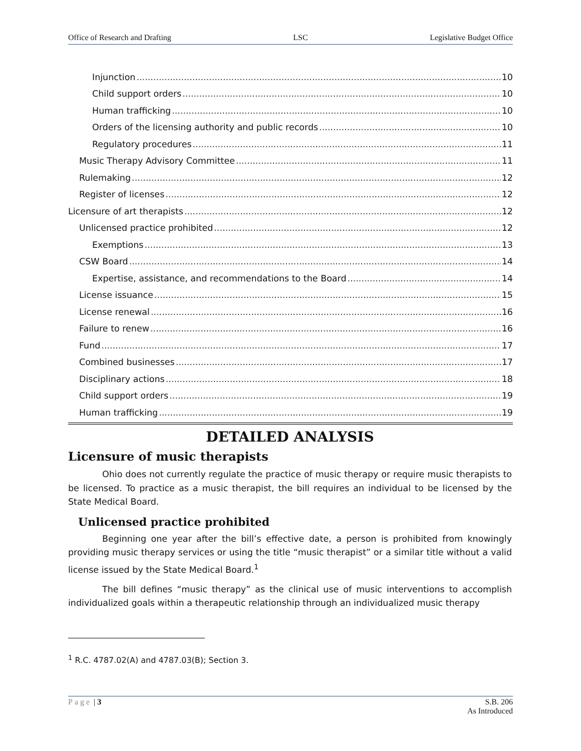Office of Research and Drafting LSC Legislative Budget Office
Injunction 10
Child support orders 10
Human trafficking 10
Orders of the licensing authority and public records 10
Regulatory procedures 11
Music Therapy Advisory Committee 11
Rulemaking 12
Register of licenses 12
Licensure of art therapists 12
Unlicensed practice prohibited 12
Exemptions 13
CSW Board 14
Expertise, assistance, and recommendations to the Board 14
License issuance 15
License renewal 16
Failure to renew 16
Fund 17
Combined businesses 17
Disciplinary actions 18
Child support orders 19
Human trafficking 19
DETAILED ANALYSIS
Licensure of music therapists
Ohio does not currently regulate the practice of music therapy or require music therapists to be licensed. To practice as a music therapist, the bill requires an individual to be licensed by the State Medical Board.
Unlicensed practice prohibited
Beginning one year after the bill’s effective date, a person is prohibited from knowingly providing music therapy services or using the title “music therapist” or a similar title without a valid license issued by the State Medical Board.<sup>1</sup>
The bill defines “music therapy” as the clinical use of music interventions to accomplish individualized goals within a therapeutic relationship through an individualized music therapy
<sup>1</sup> R.C. 4787.02(A) and 4787.03(B); Section 3.
Page | 3 S.B. 206
As Introduced